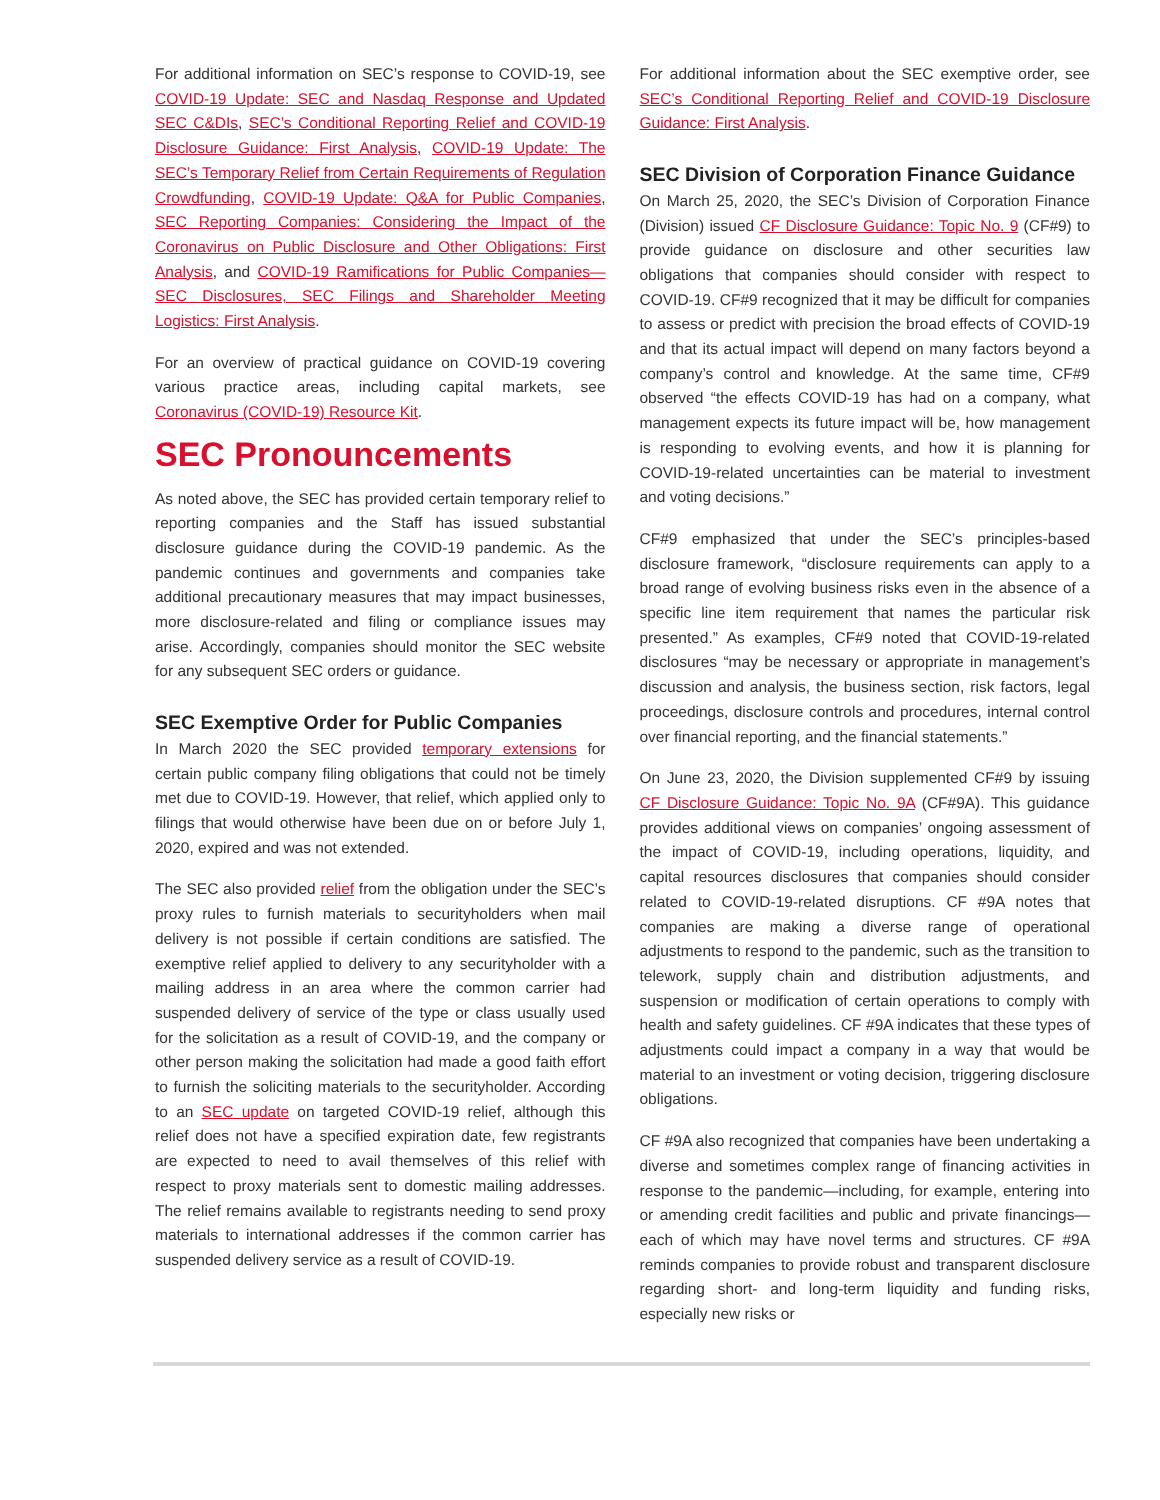For additional information on SEC’s response to COVID-19, see COVID-19 Update: SEC and Nasdaq Response and Updated SEC C&DIs, SEC’s Conditional Reporting Relief and COVID-19 Disclosure Guidance: First Analysis, COVID-19 Update: The SEC’s Temporary Relief from Certain Requirements of Regulation Crowdfunding, COVID-19 Update: Q&A for Public Companies, SEC Reporting Companies: Considering the Impact of the Coronavirus on Public Disclosure and Other Obligations: First Analysis, and COVID-19 Ramifications for Public Companies—SEC Disclosures, SEC Filings and Shareholder Meeting Logistics: First Analysis.
For an overview of practical guidance on COVID-19 covering various practice areas, including capital markets, see Coronavirus (COVID-19) Resource Kit.
SEC Pronouncements
As noted above, the SEC has provided certain temporary relief to reporting companies and the Staff has issued substantial disclosure guidance during the COVID-19 pandemic. As the pandemic continues and governments and companies take additional precautionary measures that may impact businesses, more disclosure-related and filing or compliance issues may arise. Accordingly, companies should monitor the SEC website for any subsequent SEC orders or guidance.
SEC Exemptive Order for Public Companies
In March 2020 the SEC provided temporary extensions for certain public company filing obligations that could not be timely met due to COVID-19. However, that relief, which applied only to filings that would otherwise have been due on or before July 1, 2020, expired and was not extended.
The SEC also provided relief from the obligation under the SEC’s proxy rules to furnish materials to securityholders when mail delivery is not possible if certain conditions are satisfied. The exemptive relief applied to delivery to any securityholder with a mailing address in an area where the common carrier had suspended delivery of service of the type or class usually used for the solicitation as a result of COVID-19, and the company or other person making the solicitation had made a good faith effort to furnish the soliciting materials to the securityholder. According to an SEC update on targeted COVID-19 relief, although this relief does not have a specified expiration date, few registrants are expected to need to avail themselves of this relief with respect to proxy materials sent to domestic mailing addresses. The relief remains available to registrants needing to send proxy materials to international addresses if the common carrier has suspended delivery service as a result of COVID-19.
For additional information about the SEC exemptive order, see SEC’s Conditional Reporting Relief and COVID-19 Disclosure Guidance: First Analysis.
SEC Division of Corporation Finance Guidance
On March 25, 2020, the SEC’s Division of Corporation Finance (Division) issued CF Disclosure Guidance: Topic No. 9 (CF#9) to provide guidance on disclosure and other securities law obligations that companies should consider with respect to COVID-19. CF#9 recognized that it may be difficult for companies to assess or predict with precision the broad effects of COVID-19 and that its actual impact will depend on many factors beyond a company’s control and knowledge. At the same time, CF#9 observed “the effects COVID-19 has had on a company, what management expects its future impact will be, how management is responding to evolving events, and how it is planning for COVID-19-related uncertainties can be material to investment and voting decisions.”
CF#9 emphasized that under the SEC’s principles-based disclosure framework, “disclosure requirements can apply to a broad range of evolving business risks even in the absence of a specific line item requirement that names the particular risk presented.” As examples, CF#9 noted that COVID-19-related disclosures “may be necessary or appropriate in management’s discussion and analysis, the business section, risk factors, legal proceedings, disclosure controls and procedures, internal control over financial reporting, and the financial statements.”
On June 23, 2020, the Division supplemented CF#9 by issuing CF Disclosure Guidance: Topic No. 9A (CF#9A). This guidance provides additional views on companies’ ongoing assessment of the impact of COVID-19, including operations, liquidity, and capital resources disclosures that companies should consider related to COVID-19-related disruptions. CF #9A notes that companies are making a diverse range of operational adjustments to respond to the pandemic, such as the transition to telework, supply chain and distribution adjustments, and suspension or modification of certain operations to comply with health and safety guidelines. CF #9A indicates that these types of adjustments could impact a company in a way that would be material to an investment or voting decision, triggering disclosure obligations.
CF #9A also recognized that companies have been undertaking a diverse and sometimes complex range of financing activities in response to the pandemic—including, for example, entering into or amending credit facilities and public and private financings—each of which may have novel terms and structures. CF #9A reminds companies to provide robust and transparent disclosure regarding short- and long-term liquidity and funding risks, especially new risks or